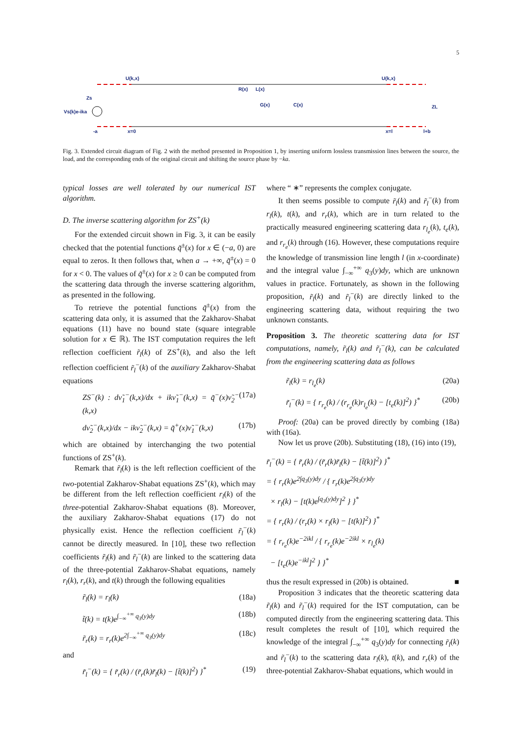5
Vs(k)e-ika
Zs
U(k,x)
R(x)
L(x)
G(x)
C(x)
U(k,x)
ZL
-a
x=0
x=l
l+b
Fig. 3. Extended circuit diagram of Fig. 2 with the method presented in Proposition 1, by inserting uniform lossless transmission lines between the source, the load, and the corresponding ends of the original circuit and shifting the source phase by −ka.
typical losses are well tolerated by our numerical IST algorithm.
D. The inverse scattering algorithm for ZS<sup>+</sup>(k)
For the extended circuit shown in Fig. 3, it can be easily checked that the potential functions q̃<sup>±</sup>(x) for x ∈ (−a, 0) are equal to zeros. It then follows that, when a → +∞, q̃<sup>±</sup>(x) = 0 for x < 0. The values of q̃<sup>±</sup>(x) for x ≥ 0 can be computed from the scattering data through the inverse scattering algorithm, as presented in the following.
To retrieve the potential functions q̃<sup>±</sup>(x) from the scattering data only, it is assumed that the Zakharov-Shabat equations (11) have no bound state (square integrable solution for x ∈ ℝ). The IST computation requires the left reflection coefficient r̃<sub>l</sub>(k) of ZS<sup>+</sup>(k), and also the left reflection coefficient r̃<sub>l</sub><sup>−</sup>(k) of the auxiliary Zakharov-Shabat equations
ZS<sup>−</sup>(k) : dν̃<sub>1</sub><sup>−</sup>(k,x)/dx + ikν̃<sub>1</sub><sup>−</sup>(k,x) = q̃<sup>−</sup>(x)ν̃<sub>2</sub><sup>−</sup>(k,x) (17a)
dν̃<sub>2</sub><sup>−</sup>(k,x)/dx − ikν̃<sub>2</sub><sup>−</sup>(k,x) = q̃<sup>+</sup>(x)ν̃<sub>1</sub><sup>−</sup>(k,x) (17b)
which are obtained by interchanging the two potential functions of ZS<sup>+</sup>(k).
Remark that r̃<sub>l</sub>(k) is the left reflection coefficient of the two-potential Zakharov-Shabat equations ZS<sup>+</sup>(k), which may be different from the left reflection coefficient r<sub>l</sub>(k) of the three-potential Zakharov-Shabat equations (8). Moreover, the auxiliary Zakharov-Shabat equations (17) do not physically exist. Hence the reflection coefficient r̃<sub>l</sub><sup>−</sup>(k) cannot be directly measured. In [10], these two reflection coefficients r̃<sub>l</sub>(k) and r̃<sub>l</sub><sup>−</sup>(k) are linked to the scattering data of the three-potential Zakharov-Shabat equations, namely r<sub>l</sub>(k), r<sub>r</sub>(k), and t(k) through the following equalities
r̃<sub>l</sub>(k) = r<sub>l</sub>(k) (18a)
t̃(k) = t(k)e<sup>∫<sub>−∞</sub><sup>+∞</sup> q<sub>3</sub>(y)dy</sup> (18b)
r̃<sub>r</sub>(k) = r<sub>r</sub>(k)e<sup>2∫<sub>−∞</sub><sup>+∞</sup> q<sub>3</sub>(y)dy</sup> (18c)
and
r̃<sub>l</sub><sup>−</sup>(k) = { r̃<sub>r</sub>(k) / (r̃<sub>r</sub>(k)r̃<sub>l</sub>(k) − [t̃(k)]<sup>2</sup>) }<sup>*</sup> (19)
where “ ∗” represents the complex conjugate.
It then seems possible to compute r̃<sub>l</sub>(k) and r̃<sub>l</sub><sup>−</sup>(k) from r<sub>l</sub>(k), t(k), and r<sub>r</sub>(k), which are in turn related to the practically measured engineering scattering data r<sub>l<sub>e</sub></sub>(k), t<sub>e</sub>(k), and r<sub>r<sub>e</sub></sub>(k) through (16). However, these computations require the knowledge of transmission line length l (in x-coordinate) and the integral value ∫<sub>−∞</sub><sup>+∞</sup> q<sub>3</sub>(y)dy, which are unknown values in practice. Fortunately, as shown in the following proposition, r̃<sub>l</sub>(k) and r̃<sub>l</sub><sup>−</sup>(k) are directly linked to the engineering scattering data, without requiring the two unknown constants.
Proposition 3. The theoretic scattering data for IST computations, namely, r̃<sub>l</sub>(k) and r̃<sub>l</sub><sup>−</sup>(k), can be calculated from the engineering scattering data as follows
r̃<sub>l</sub>(k) = r<sub>l<sub>e</sub></sub>(k) (20a)
r̃<sub>l</sub><sup>−</sup>(k) = { r<sub>r<sub>e</sub></sub>(k) / (r<sub>r<sub>e</sub></sub>(k)r<sub>l<sub>e</sub></sub>(k) − [t<sub>e</sub>(k)]<sup>2</sup>) }<sup>*</sup> (20b)
Proof: (20a) can be proved directly by combing (18a) with (16a).
Now let us prove (20b). Substituting (18), (16) into (19),
r̃<sub>l</sub><sup>−</sup>(k) = { r̃<sub>r</sub>(k) / (r̃<sub>r</sub>(k)r̃<sub>l</sub>(k) − [t̃(k)]<sup>2</sup>) }<sup>*</sup>
= { r<sub>r</sub>(k)e<sup>2∫q<sub>3</sub>(y)dy</sup> / { r<sub>r</sub>(k)e<sup>2∫q<sub>3</sub>(y)dy</sup>
× r<sub>l</sub>(k) − [t(k)e<sup>∫q<sub>3</sub>(y)dy</sup>]<sup>2</sup> } }<sup>*</sup>
= { r<sub>r</sub>(k) / (r<sub>r</sub>(k) × r<sub>l</sub>(k) − [t(k)]<sup>2</sup>) }<sup>*</sup>
= { r<sub>r<sub>e</sub></sub>(k)e<sup>−2ikl</sup> / { r<sub>r<sub>e</sub></sub>(k)e<sup>−2ikl</sup> × r<sub>l<sub>e</sub></sub>(k)
− [t<sub>e</sub>(k)e<sup>−ikl</sup>]<sup>2</sup> } }<sup>*</sup>
thus the result expressed in (20b) is obtained. ■
Proposition 3 indicates that the theoretic scattering data r̃<sub>l</sub>(k) and r̃<sub>l</sub><sup>−</sup>(k) required for the IST computation, can be computed directly from the engineering scattering data. This result completes the result of [10], which required the knowledge of the integral ∫<sub>−∞</sub><sup>+∞</sup> q<sub>3</sub>(y)dy for connecting r̃<sub>l</sub>(k) and r̃<sub>l</sub><sup>−</sup>(k) to the scattering data r<sub>l</sub>(k), t(k), and r<sub>r</sub>(k) of the three-potential Zakharov-Shabat equations, which would in